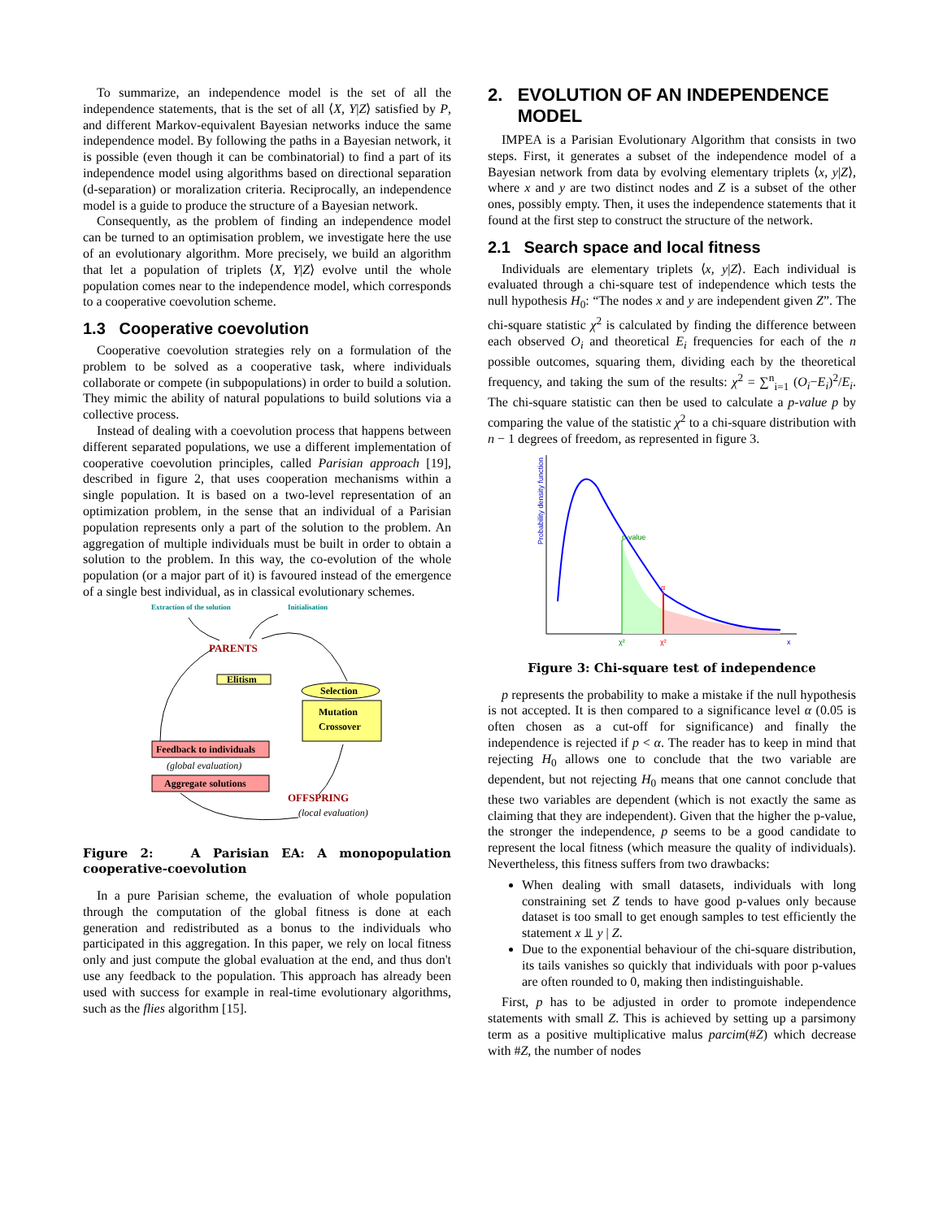To summarize, an independence model is the set of all the independence statements, that is the set of all ⟨X, Y|Z⟩ satisfied by P, and different Markov-equivalent Bayesian networks induce the same independence model. By following the paths in a Bayesian network, it is possible (even though it can be combinatorial) to find a part of its independence model using algorithms based on directional separation (d-separation) or moralization criteria. Reciprocally, an independence model is a guide to produce the structure of a Bayesian network.
Consequently, as the problem of finding an independence model can be turned to an optimisation problem, we investigate here the use of an evolutionary algorithm. More precisely, we build an algorithm that let a population of triplets ⟨X, Y|Z⟩ evolve until the whole population comes near to the independence model, which corresponds to a cooperative coevolution scheme.
1.3 Cooperative coevolution
Cooperative coevolution strategies rely on a formulation of the problem to be solved as a cooperative task, where individuals collaborate or compete (in subpopulations) in order to build a solution. They mimic the ability of natural populations to build solutions via a collective process.
Instead of dealing with a coevolution process that happens between different separated populations, we use a different implementation of cooperative coevolution principles, called Parisian approach [19], described in figure 2, that uses cooperation mechanisms within a single population. It is based on a two-level representation of an optimization problem, in the sense that an individual of a Parisian population represents only a part of the solution to the problem. An aggregation of multiple individuals must be built in order to obtain a solution to the problem. In this way, the co-evolution of the whole population (or a major part of it) is favoured instead of the emergence of a single best individual, as in classical evolutionary schemes.
Extraction of the solution
Initialisation
PARENTS
Elitism
Selection
Mutation
Crossover
Feedback to individuals
(global evaluation)
Aggregate solutions
OFFSPRING
(local evaluation)
Figure 2: A Parisian EA: A monopopulation cooperative-coevolution
In a pure Parisian scheme, the evaluation of whole population through the computation of the global fitness is done at each generation and redistributed as a bonus to the individuals who participated in this aggregation. In this paper, we rely on local fitness only and just compute the global evaluation at the end, and thus don't use any feedback to the population. This approach has already been used with success for example in real-time evolutionary algorithms, such as the flies algorithm [15].
2. EVOLUTION OF AN INDEPENDENCE
MODEL
IMPEA is a Parisian Evolutionary Algorithm that consists in two steps. First, it generates a subset of the independence model of a Bayesian network from data by evolving elementary triplets ⟨x, y|Z⟩, where x and y are two distinct nodes and Z is a subset of the other ones, possibly empty. Then, it uses the independence statements that it found at the first step to construct the structure of the network.
2.1 Search space and local fitness
Individuals are elementary triplets ⟨x, y|Z⟩. Each individual is evaluated through a chi-square test of independence which tests the null hypothesis H<sub>0</sub>: “The nodes x and y are independent given Z”. The chi-square statistic χ<sup>2</sup> is calculated by finding the difference between each observed O<sub>i</sub> and theoretical E<sub>i</sub> frequencies for each of the n possible outcomes, squaring them, dividing each by the theoretical frequency, and taking the sum of the results: χ<sup>2</sup> = ∑<sup>n</sup><sub>i=1</sub> (O<sub>i</sub>−E<sub>i</sub>)<sup>2</sup>/E<sub>i</sub>. The chi-square statistic can then be used to calculate a p-value p by comparing the value of the statistic χ<sup>2</sup> to a chi-square distribution with n − 1 degrees of freedom, as represented in figure 3.
Probability density function
p-value
α
χ²
χ²
x
Figure 3: Chi-square test of independence
p represents the probability to make a mistake if the null hypothesis is not accepted. It is then compared to a significance level α (0.05 is often chosen as a cut-off for significance) and finally the independence is rejected if p < α. The reader has to keep in mind that rejecting H<sub>0</sub> allows one to conclude that the two variable are dependent, but not rejecting H<sub>0</sub> means that one cannot conclude that these two variables are dependent (which is not exactly the same as claiming that they are independent). Given that the higher the p-value, the stronger the independence, p seems to be a good candidate to represent the local fitness (which measure the quality of individuals). Nevertheless, this fitness suffers from two drawbacks:
When dealing with small datasets, individuals with long constraining set Z tends to have good p-values only because dataset is too small to get enough samples to test efficiently the statement x ⫫ y | Z.
Due to the exponential behaviour of the chi-square distribution, its tails vanishes so quickly that individuals with poor p-values are often rounded to 0, making then indistinguishable.
First, p has to be adjusted in order to promote independence statements with small Z. This is achieved by setting up a parsimony term as a positive multiplicative malus parcim(#Z) which decrease with #Z, the number of nodes